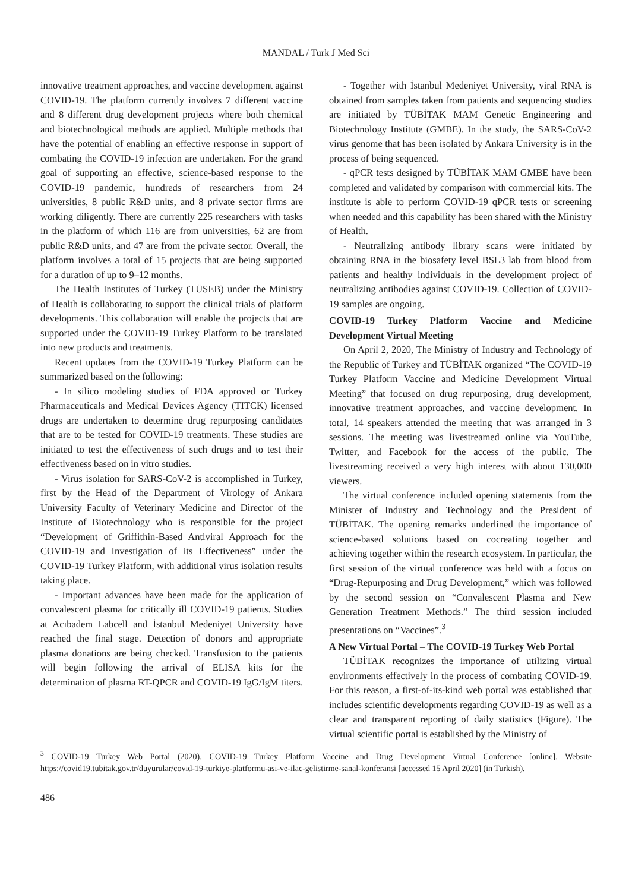MANDAL / Turk J Med Sci
innovative treatment approaches, and vaccine development against COVID-19. The platform currently involves 7 different vaccine and 8 different drug development projects where both chemical and biotechnological methods are applied. Multiple methods that have the potential of enabling an effective response in support of combating the COVID-19 infection are undertaken. For the grand goal of supporting an effective, science-based response to the COVID-19 pandemic, hundreds of researchers from 24 universities, 8 public R&D units, and 8 private sector firms are working diligently. There are currently 225 researchers with tasks in the platform of which 116 are from universities, 62 are from public R&D units, and 47 are from the private sector. Overall, the platform involves a total of 15 projects that are being supported for a duration of up to 9–12 months.
The Health Institutes of Turkey (TÜSEB) under the Ministry of Health is collaborating to support the clinical trials of platform developments. This collaboration will enable the projects that are supported under the COVID-19 Turkey Platform to be translated into new products and treatments.
Recent updates from the COVID-19 Turkey Platform can be summarized based on the following:
- In silico modeling studies of FDA approved or Turkey Pharmaceuticals and Medical Devices Agency (TITCK) licensed drugs are undertaken to determine drug repurposing candidates that are to be tested for COVID-19 treatments. These studies are initiated to test the effectiveness of such drugs and to test their effectiveness based on in vitro studies.
- Virus isolation for SARS-CoV-2 is accomplished in Turkey, first by the Head of the Department of Virology of Ankara University Faculty of Veterinary Medicine and Director of the Institute of Biotechnology who is responsible for the project “Development of Griffithin-Based Antiviral Approach for the COVID-19 and Investigation of its Effectiveness” under the COVID-19 Turkey Platform, with additional virus isolation results taking place.
- Important advances have been made for the application of convalescent plasma for critically ill COVID-19 patients. Studies at Acıbadem Labcell and İstanbul Medeniyet University have reached the final stage. Detection of donors and appropriate plasma donations are being checked. Transfusion to the patients will begin following the arrival of ELISA kits for the determination of plasma RT-QPCR and COVID-19 IgG/IgM titers.
- Together with İstanbul Medeniyet University, viral RNA is obtained from samples taken from patients and sequencing studies are initiated by TÜBİTAK MAM Genetic Engineering and Biotechnology Institute (GMBE). In the study, the SARS-CoV-2 virus genome that has been isolated by Ankara University is in the process of being sequenced.
- qPCR tests designed by TÜBİTAK MAM GMBE have been completed and validated by comparison with commercial kits. The institute is able to perform COVID-19 qPCR tests or screening when needed and this capability has been shared with the Ministry of Health.
- Neutralizing antibody library scans were initiated by obtaining RNA in the biosafety level BSL3 lab from blood from patients and healthy individuals in the development project of neutralizing antibodies against COVID-19. Collection of COVID-19 samples are ongoing.
COVID-19 Turkey Platform Vaccine and Medicine Development Virtual Meeting
On April 2, 2020, The Ministry of Industry and Technology of the Republic of Turkey and TÜBİTAK organized “The COVID-19 Turkey Platform Vaccine and Medicine Development Virtual Meeting” that focused on drug repurposing, drug development, innovative treatment approaches, and vaccine development. In total, 14 speakers attended the meeting that was arranged in 3 sessions. The meeting was livestreamed online via YouTube, Twitter, and Facebook for the access of the public. The livestreaming received a very high interest with about 130,000 viewers.
The virtual conference included opening statements from the Minister of Industry and Technology and the President of TÜBİTAK. The opening remarks underlined the importance of science-based solutions based on cocreating together and achieving together within the research ecosystem. In particular, the first session of the virtual conference was held with a focus on “Drug-Repurposing and Drug Development,” which was followed by the second session on “Convalescent Plasma and New Generation Treatment Methods.” The third session included presentations on “Vaccines”.<sup>3</sup>
A New Virtual Portal – The COVID-19 Turkey Web Portal
TÜBİTAK recognizes the importance of utilizing virtual environments effectively in the process of combating COVID-19. For this reason, a first-of-its-kind web portal was established that includes scientific developments regarding COVID-19 as well as a clear and transparent reporting of daily statistics (Figure). The virtual scientific portal is established by the Ministry of
<sup>3</sup> COVID-19 Turkey Web Portal (2020). COVID-19 Turkey Platform Vaccine and Drug Development Virtual Conference [online]. Website https://covid19.tubitak.gov.tr/duyurular/covid-19-turkiye-platformu-asi-ve-ilac-gelistirme-sanal-konferansi [accessed 15 April 2020] (in Turkish).
486